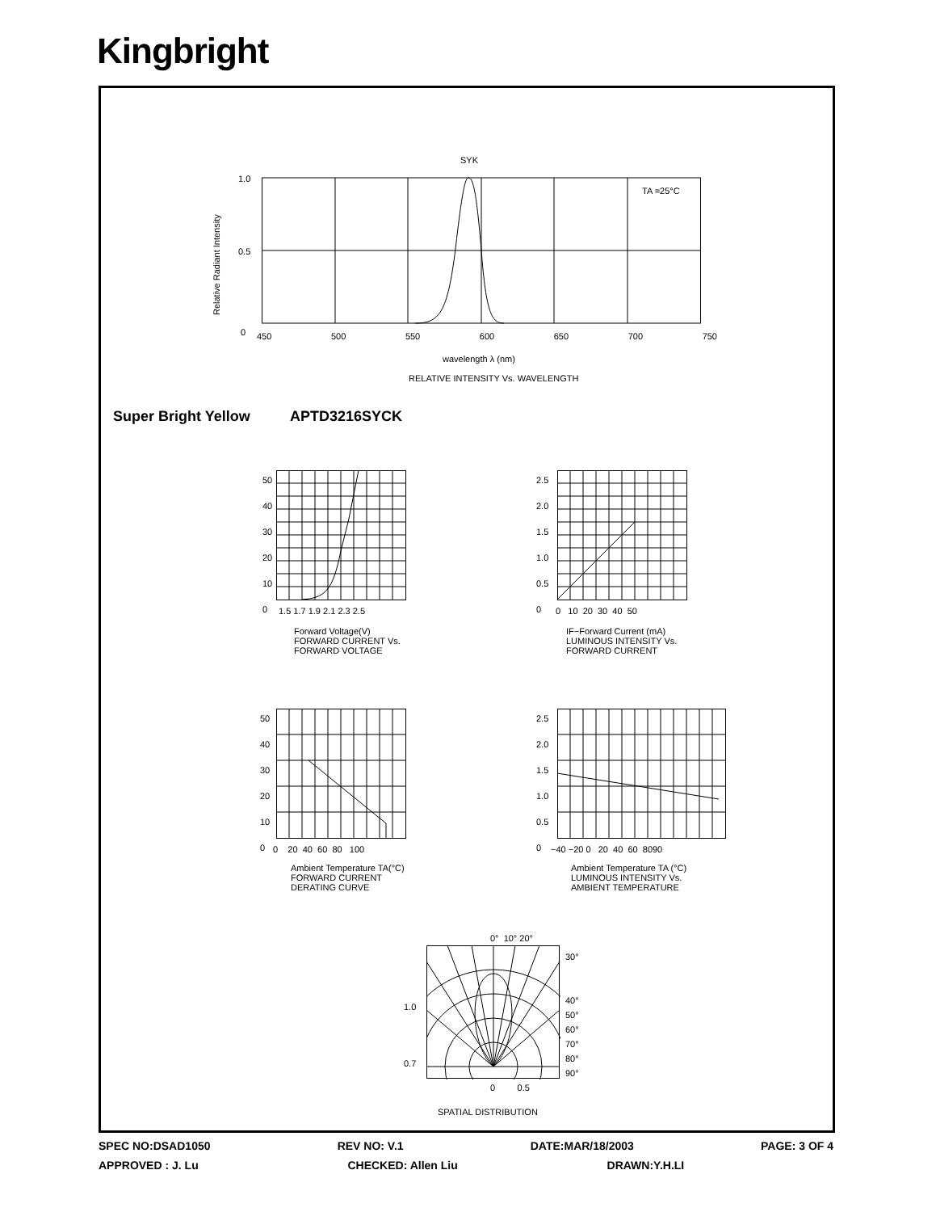Kingbright
SYK
TA =25°C
1.0
0.5
0 450 500 550 600 650 700 750
wavelength λ (nm)
RELATIVE INTENSITY Vs. WAVELENGTH
Relative Radiant Intensity
Super Bright Yellow APTD3216SYCK
1.5 1.7 1.9 2.1 2.3 2.5
Forward Voltage(V)
FORWARD CURRENT Vs.
FORWARD VOLTAGE
50
40
30
20
10
0
0 10 20 30 40 50
IF−Forward Current (mA)
LUMINOUS INTENSITY Vs.
FORWARD CURRENT
2.5
2.0
1.5
1.0
0.5
0
0 20 40 60 80 100
Ambient Temperature TA(°C)
FORWARD CURRENT
DERATING CURVE
50
40
30
20
10
0
−40 −20 0 20 40 60 8090
Ambient Temperature TA (°C)
LUMINOUS INTENSITY Vs.
AMBIENT TEMPERATURE
2.5
2.0
1.5
1.0
0.5
0
0° 10° 20°
30°
40°
50°
60°
70°
80°
90°
1.0
0.7
0 0.5
SPATIAL DISTRIBUTION
SPEC NO:DSAD1050 REV NO: V.1 DATE:MAR/18/2003 PAGE: 3 OF 4
APPROVED : J. Lu CHECKED: Allen Liu DRAWN:Y.H.LI